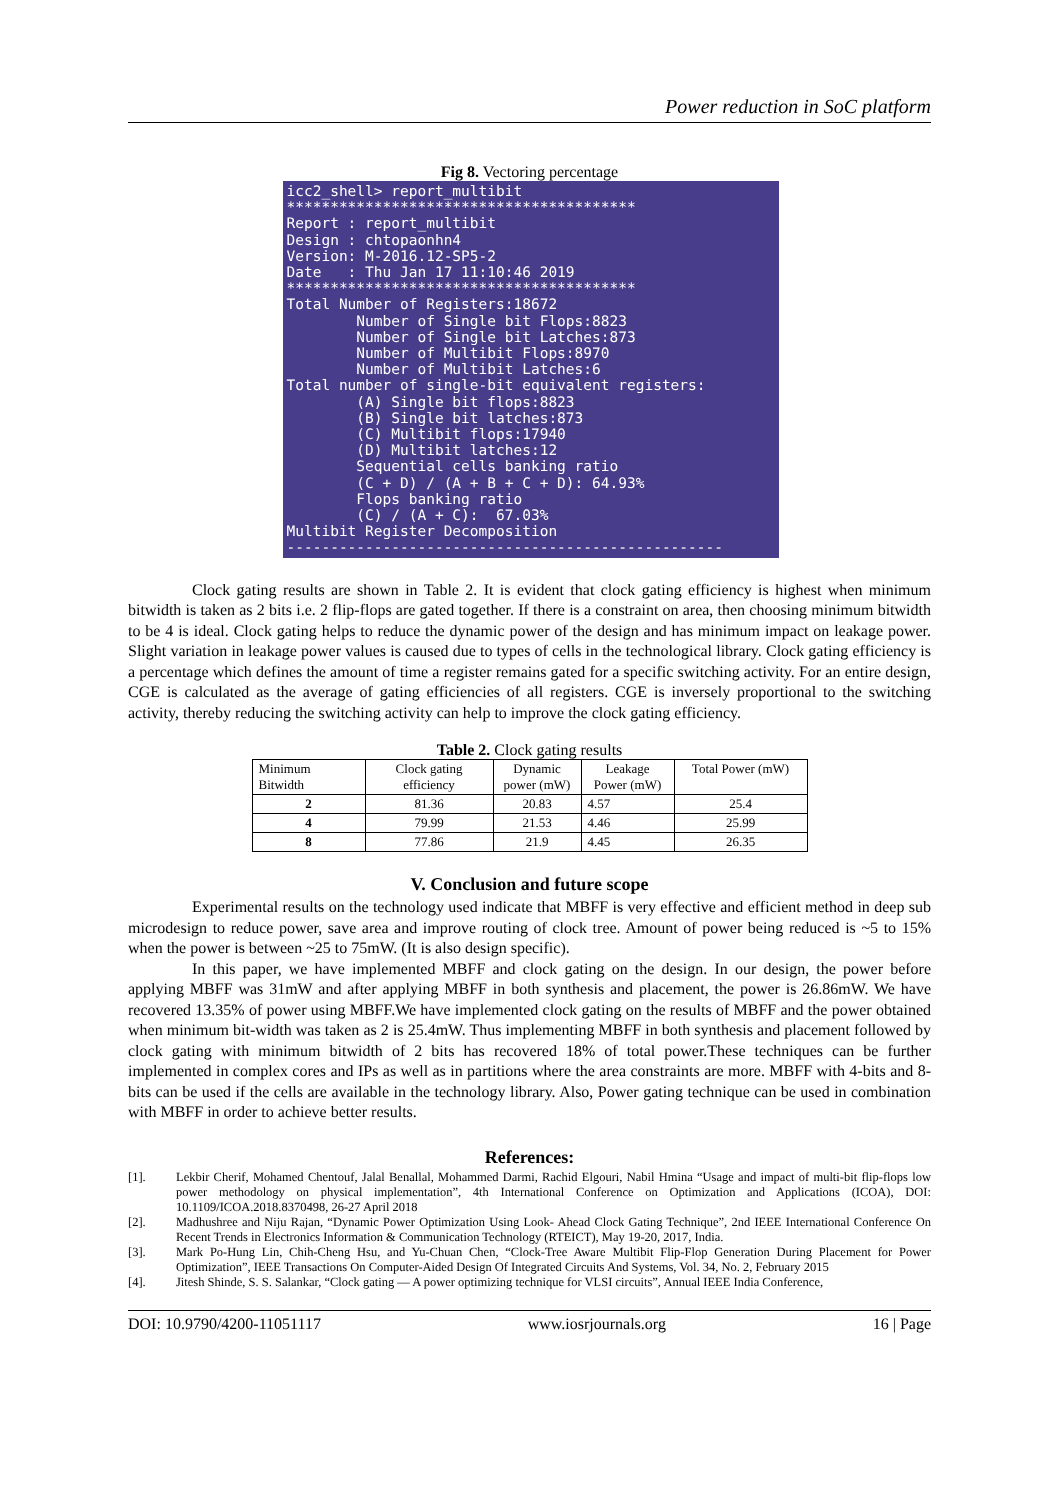Power reduction in SoC platform
Fig 8. Vectoring percentage
icc2_shell> report_multibit **************************************** Report : report_multibit Design : chtopaonhn4 Version: M-2016.12-SP5-2 Date : Thu Jan 17 11:10:46 2019 **************************************** Total Number of Registers:18672 Number of Single bit Flops:8823 Number of Single bit Latches:873 Number of Multibit Flops:8970 Number of Multibit Latches:6 Total number of single-bit equivalent registers: (A) Single bit flops:8823 (B) Single bit latches:873 (C) Multibit flops:17940 (D) Multibit latches:12 Sequential cells banking ratio (C + D) / (A + B + C + D): 64.93% Flops banking ratio (C) / (A + C): 67.03% Multibit Register Decomposition --------------------------------------------------
Clock gating results are shown in Table 2. It is evident that clock gating efficiency is highest when minimum bitwidth is taken as 2 bits i.e. 2 flip-flops are gated together. If there is a constraint on area, then choosing minimum bitwidth to be 4 is ideal. Clock gating helps to reduce the dynamic power of the design and has minimum impact on leakage power. Slight variation in leakage power values is caused due to types of cells in the technological library. Clock gating efficiency is a percentage which defines the amount of time a register remains gated for a specific switching activity. For an entire design, CGE is calculated as the average of gating efficiencies of all registers. CGE is inversely proportional to the switching activity, thereby reducing the switching activity can help to improve the clock gating efficiency.
Table 2. Clock gating results
| Minimum Bitwidth | Clock gating efficiency | Dynamic power (mW) | Leakage Power (mW) | Total Power (mW) |
| --- | --- | --- | --- | --- |
| 2 | 81.36 | 20.83 | 4.57 | 25.4 |
| 4 | 79.99 | 21.53 | 4.46 | 25.99 |
| 8 | 77.86 | 21.9 | 4.45 | 26.35 |
V. Conclusion and future scope
Experimental results on the technology used indicate that MBFF is very effective and efficient method in deep sub microdesign to reduce power, save area and improve routing of clock tree. Amount of power being reduced is ~5 to 15% when the power is between ~25 to 75mW. (It is also design specific).
In this paper, we have implemented MBFF and clock gating on the design. In our design, the power before applying MBFF was 31mW and after applying MBFF in both synthesis and placement, the power is 26.86mW. We have recovered 13.35% of power using MBFF.We have implemented clock gating on the results of MBFF and the power obtained when minimum bit-width was taken as 2 is 25.4mW. Thus implementing MBFF in both synthesis and placement followed by clock gating with minimum bitwidth of 2 bits has recovered 18% of total power.These techniques can be further implemented in complex cores and IPs as well as in partitions where the area constraints are more. MBFF with 4-bits and 8-bits can be used if the cells are available in the technology library. Also, Power gating technique can be used in combination with MBFF in order to achieve better results.
References:
[1]. Lekbir Cherif, Mohamed Chentouf, Jalal Benallal, Mohammed Darmi, Rachid Elgouri, Nabil Hmina “Usage and impact of multi-bit flip-flops low power methodology on physical implementation”, 4th International Conference on Optimization and Applications (ICOA), DOI: 10.1109/ICOA.2018.8370498, 26-27 April 2018
[2]. Madhushree and Niju Rajan, “Dynamic Power Optimization Using Look- Ahead Clock Gating Technique”, 2nd IEEE International Conference On Recent Trends in Electronics Information & Communication Technology (RTEICT), May 19-20, 2017, India.
[3]. Mark Po-Hung Lin, Chih-Cheng Hsu, and Yu-Chuan Chen, “Clock-Tree Aware Multibit Flip-Flop Generation During Placement for Power Optimization”, IEEE Transactions On Computer-Aided Design Of Integrated Circuits And Systems, Vol. 34, No. 2, February 2015
[4]. Jitesh Shinde, S. S. Salankar, “Clock gating — A power optimizing technique for VLSI circuits”, Annual IEEE India Conference,
DOI: 10.9790/4200-11051117 www.iosrjournals.org 16 | Page